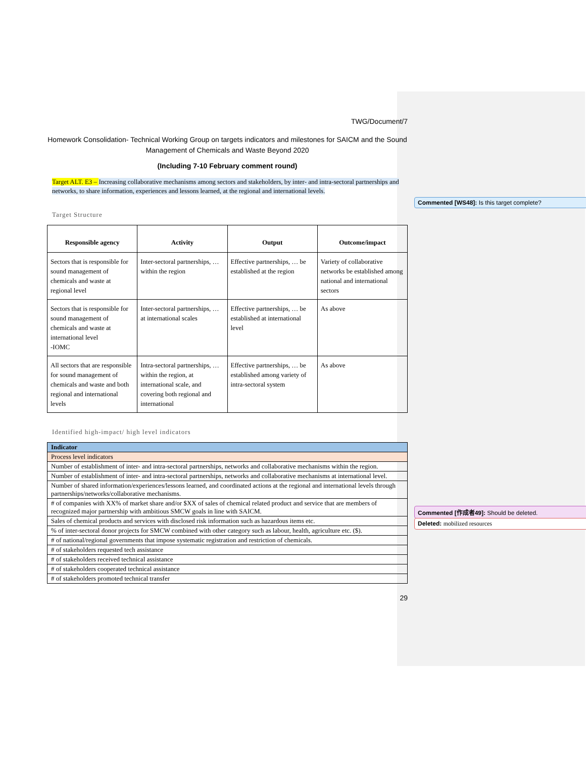TWG/Document/7
Homework Consolidation- Technical Working Group on targets indicators and milestones for SAICM and the Sound Management of Chemicals and Waste Beyond 2020
(Including 7-10 February comment round)
Target ALT. E3 – Increasing collaborative mechanisms among sectors and stakeholders, by inter- and intra-sectoral partnerships and networks, to share information, experiences and lessons learned, at the regional and international levels.
Target Structure
| Responsible agency | Activity | Output | Outcome/impact |
| --- | --- | --- | --- |
| Sectors that is responsible for sound management of chemicals and waste at regional level | Inter-sectoral partnerships, … within the region | Effective partnerships, … be established at the region | Variety of collaborative networks be established among national and international sectors |
| Sectors that is responsible for sound management of chemicals and waste at international level -IOMC | Inter-sectoral partnerships, … at international scales | Effective partnerships, … be established at international level | As above |
| All sectors that are responsible for sound management of chemicals and waste and both regional and international levels | Intra-sectoral partnerships, … within the region, at international scale, and covering both regional and international | Effective partnerships, … be established among variety of intra-sectoral system | As above |
Identified high-impact/ high level indicators
| Indicator |
| Process level indicators |
| Number of establishment of inter- and intra-sectoral partnerships, networks and collaborative mechanisms within the region. |
| Number of establishment of inter- and intra-sectoral partnerships, networks and collaborative mechanisms at international level. |
| Number of shared information/experiences/lessons learned, and coordinated actions at the regional and international levels through partnerships/networks/collaborative mechanisms. |
| # of companies with XX% of market share and/or $XX of sales of chemical related product and service that are members of recognized major partnership with ambitious SMCW goals in line with SAICM. |
| Sales of chemical products and services with disclosed risk information such as hazardous items etc. |
| % of inter-sectoral donor projects for SMCW combined with other category such as labour, health, agriculture etc. ($). |
| # of national/regional governments that impose systematic registration and restriction of chemicals. |
| # of stakeholders requested tech assistance |
| # of stakeholders received technical assistance |
| # of stakeholders cooperated technical assistance |
| # of stakeholders promoted technical transfer |
29
Commented [WS48]: Is this target complete?
Commented [作成者49]: Should be deleted.
Deleted: mobilized resources